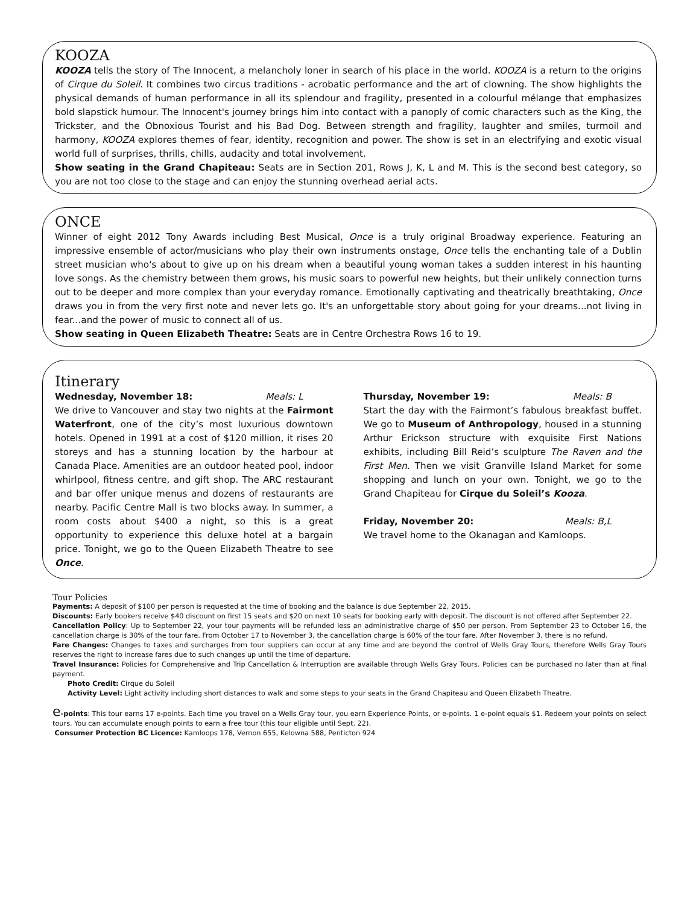KOOZA
KOOZA tells the story of The Innocent, a melancholy loner in search of his place in the world. KOOZA is a return to the origins of Cirque du Soleil. It combines two circus traditions - acrobatic performance and the art of clowning. The show highlights the physical demands of human performance in all its splendour and fragility, presented in a colourful mélange that emphasizes bold slapstick humour. The Innocent's journey brings him into contact with a panoply of comic characters such as the King, the Trickster, and the Obnoxious Tourist and his Bad Dog. Between strength and fragility, laughter and smiles, turmoil and harmony, KOOZA explores themes of fear, identity, recognition and power. The show is set in an electrifying and exotic visual world full of surprises, thrills, chills, audacity and total involvement.
Show seating in the Grand Chapiteau: Seats are in Section 201, Rows J, K, L and M. This is the second best category, so you are not too close to the stage and can enjoy the stunning overhead aerial acts.
ONCE
Winner of eight 2012 Tony Awards including Best Musical, Once is a truly original Broadway experience. Featuring an impressive ensemble of actor/musicians who play their own instruments onstage, Once tells the enchanting tale of a Dublin street musician who's about to give up on his dream when a beautiful young woman takes a sudden interest in his haunting love songs. As the chemistry between them grows, his music soars to powerful new heights, but their unlikely connection turns out to be deeper and more complex than your everyday romance. Emotionally captivating and theatrically breathtaking, Once draws you in from the very first note and never lets go. It's an unforgettable story about going for your dreams...not living in fear...and the power of music to connect all of us.
Show seating in Queen Elizabeth Theatre: Seats are in Centre Orchestra Rows 16 to 19.
Itinerary
Wednesday, November 18: Meals: L
We drive to Vancouver and stay two nights at the Fairmont Waterfront, one of the city’s most luxurious downtown hotels. Opened in 1991 at a cost of $120 million, it rises 20 storeys and has a stunning location by the harbour at Canada Place. Amenities are an outdoor heated pool, indoor whirlpool, fitness centre, and gift shop. The ARC restaurant and bar offer unique menus and dozens of restaurants are nearby. Pacific Centre Mall is two blocks away. In summer, a room costs about $400 a night, so this is a great opportunity to experience this deluxe hotel at a bargain price. Tonight, we go to the Queen Elizabeth Theatre to see Once.
Thursday, November 19: Meals: B
Start the day with the Fairmont’s fabulous breakfast buffet. We go to Museum of Anthropology, housed in a stunning Arthur Erickson structure with exquisite First Nations exhibits, including Bill Reid’s sculpture The Raven and the First Men. Then we visit Granville Island Market for some shopping and lunch on your own. Tonight, we go to the Grand Chapiteau for Cirque du Soleil’s Kooza.
Friday, November 20: Meals: B,L
We travel home to the Okanagan and Kamloops.
Tour Policies
Payments: A deposit of $100 per person is requested at the time of booking and the balance is due September 22, 2015.
Discounts: Early bookers receive $40 discount on first 15 seats and $20 on next 10 seats for booking early with deposit. The discount is not offered after September 22.
Cancellation Policy: Up to September 22, your tour payments will be refunded less an administrative charge of $50 per person. From September 23 to October 16, the cancellation charge is 30% of the tour fare. From October 17 to November 3, the cancellation charge is 60% of the tour fare. After November 3, there is no refund.
Fare Changes: Changes to taxes and surcharges from tour suppliers can occur at any time and are beyond the control of Wells Gray Tours, therefore Wells Gray Tours reserves the right to increase fares due to such changes up until the time of departure.
Travel Insurance: Policies for Comprehensive and Trip Cancellation & Interruption are available through Wells Gray Tours. Policies can be purchased no later than at final payment.
Photo Credit: Cirque du Soleil
Activity Level: Light activity including short distances to walk and some steps to your seats in the Grand Chapiteau and Queen Elizabeth Theatre.
e-points: This tour earns 17 e-points. Each time you travel on a Wells Gray tour, you earn Experience Points, or e-points. 1 e-point equals $1. Redeem your points on select tours. You can accumulate enough points to earn a free tour (this tour eligible until Sept. 22).
Consumer Protection BC Licence: Kamloops 178, Vernon 655, Kelowna 588, Penticton 924